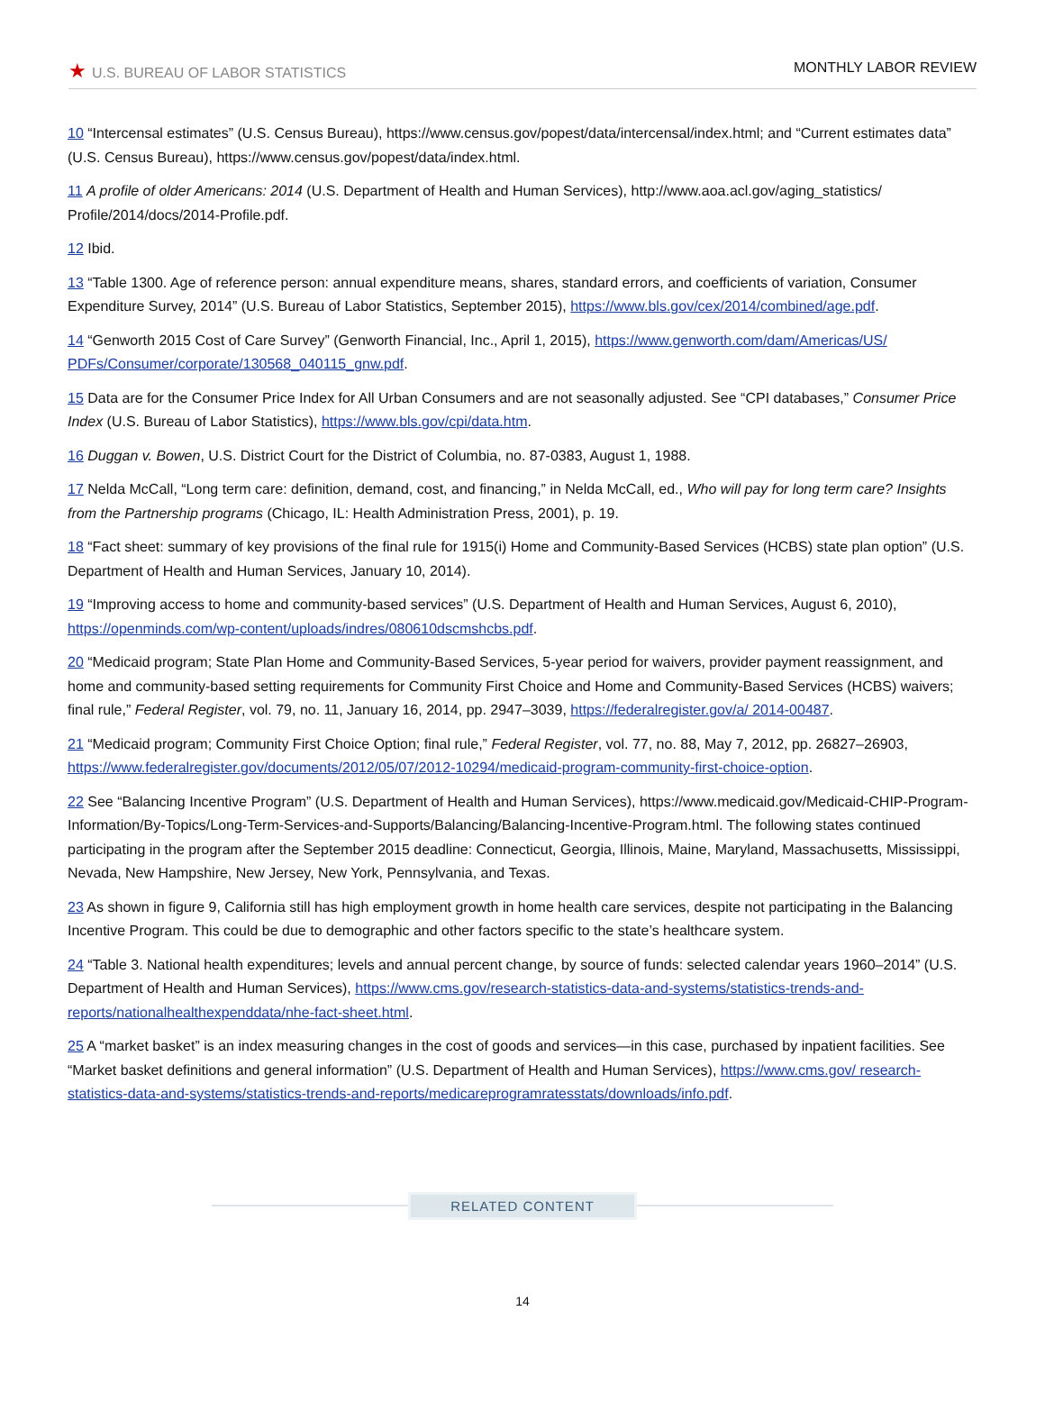★ U.S. BUREAU OF LABOR STATISTICS MONTHLY LABOR REVIEW
10 “Intercensal estimates” (U.S. Census Bureau), https://www.census.gov/popest/data/intercensal/index.html; and “Current estimates data” (U.S. Census Bureau), https://www.census.gov/popest/data/index.html.
11 A profile of older Americans: 2014 (U.S. Department of Health and Human Services), http://www.aoa.acl.gov/aging_statistics/ Profile/2014/docs/2014-Profile.pdf.
12 Ibid.
13 “Table 1300. Age of reference person: annual expenditure means, shares, standard errors, and coefficients of variation, Consumer Expenditure Survey, 2014” (U.S. Bureau of Labor Statistics, September 2015), https://www.bls.gov/cex/2014/combined/age.pdf.
14 “Genworth 2015 Cost of Care Survey” (Genworth Financial, Inc., April 1, 2015), https://www.genworth.com/dam/Americas/US/ PDFs/Consumer/corporate/130568_040115_gnw.pdf.
15 Data are for the Consumer Price Index for All Urban Consumers and are not seasonally adjusted. See “CPI databases,” Consumer Price Index (U.S. Bureau of Labor Statistics), https://www.bls.gov/cpi/data.htm.
16 Duggan v. Bowen, U.S. District Court for the District of Columbia, no. 87-0383, August 1, 1988.
17 Nelda McCall, “Long term care: definition, demand, cost, and financing,” in Nelda McCall, ed., Who will pay for long term care? Insights from the Partnership programs (Chicago, IL: Health Administration Press, 2001), p. 19.
18 “Fact sheet: summary of key provisions of the final rule for 1915(i) Home and Community-Based Services (HCBS) state plan option” (U.S. Department of Health and Human Services, January 10, 2014).
19 “Improving access to home and community-based services” (U.S. Department of Health and Human Services, August 6, 2010), https://openminds.com/wp-content/uploads/indres/080610dscmshcbs.pdf.
20 “Medicaid program; State Plan Home and Community-Based Services, 5-year period for waivers, provider payment reassignment, and home and community-based setting requirements for Community First Choice and Home and Community-Based Services (HCBS) waivers; final rule,” Federal Register, vol. 79, no. 11, January 16, 2014, pp. 2947–3039, https://federalregister.gov/a/ 2014-00487.
21 “Medicaid program; Community First Choice Option; final rule,” Federal Register, vol. 77, no. 88, May 7, 2012, pp. 26827–26903, https://www.federalregister.gov/documents/2012/05/07/2012-10294/medicaid-program-community-first-choice-option.
22 See “Balancing Incentive Program” (U.S. Department of Health and Human Services), https://www.medicaid.gov/Medicaid-CHIP-Program-Information/By-Topics/Long-Term-Services-and-Supports/Balancing/Balancing-Incentive-Program.html. The following states continued participating in the program after the September 2015 deadline: Connecticut, Georgia, Illinois, Maine, Maryland, Massachusetts, Mississippi, Nevada, New Hampshire, New Jersey, New York, Pennsylvania, and Texas.
23 As shown in figure 9, California still has high employment growth in home health care services, despite not participating in the Balancing Incentive Program. This could be due to demographic and other factors specific to the state’s healthcare system.
24 “Table 3. National health expenditures; levels and annual percent change, by source of funds: selected calendar years 1960–2014” (U.S. Department of Health and Human Services), https://www.cms.gov/research-statistics-data-and-systems/statistics-trends-and-reports/nationalhealthexpenddata/nhe-fact-sheet.html.
25 A “market basket” is an index measuring changes in the cost of goods and services—in this case, purchased by inpatient facilities. See “Market basket definitions and general information” (U.S. Department of Health and Human Services), https://www.cms.gov/ research-statistics-data-and-systems/statistics-trends-and-reports/medicareprogramratesstats/downloads/info.pdf.
RELATED CONTENT
14